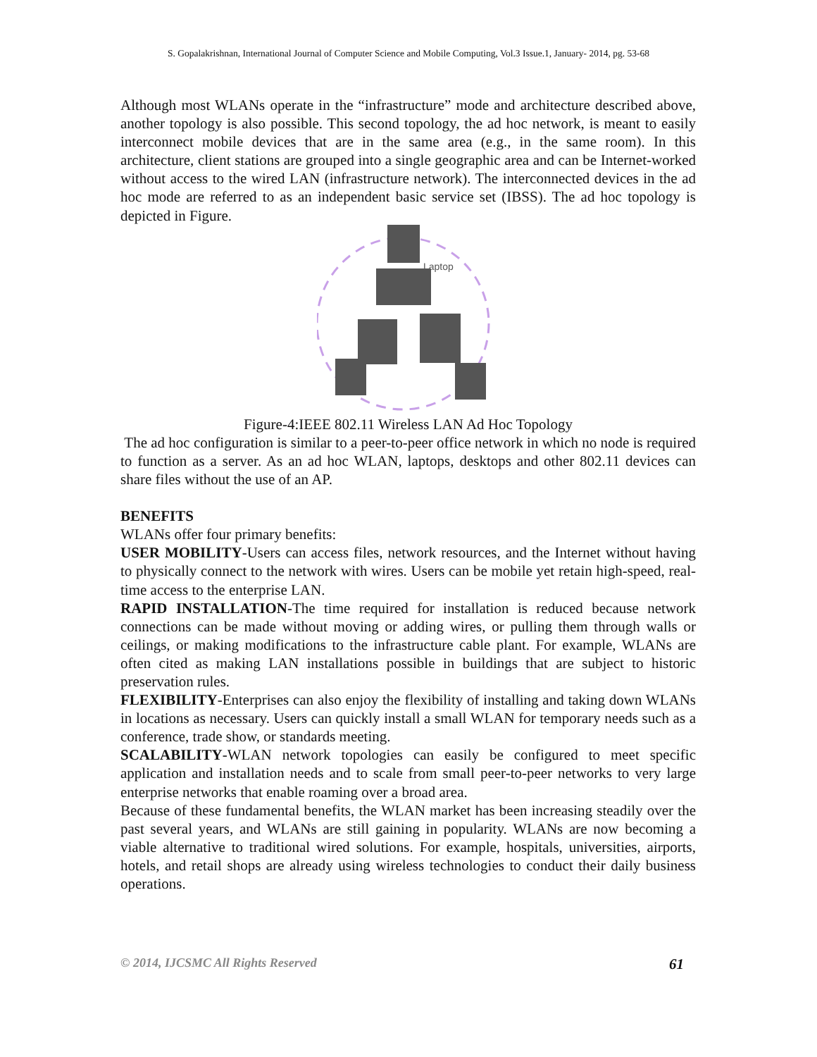S. Gopalakrishnan, International Journal of Computer Science and Mobile Computing, Vol.3 Issue.1, January- 2014, pg. 53-68
Although most WLANs operate in the “infrastructure” mode and architecture described above, another topology is also possible. This second topology, the ad hoc network, is meant to easily interconnect mobile devices that are in the same area (e.g., in the same room). In this architecture, client stations are grouped into a single geographic area and can be Internet-worked without access to the wired LAN (infrastructure network). The interconnected devices in the ad hoc mode are referred to as an independent basic service set (IBSS). The ad hoc topology is depicted in Figure.
Laptop
Figure-4:IEEE 802.11 Wireless LAN Ad Hoc Topology
The ad hoc configuration is similar to a peer-to-peer office network in which no node is required to function as a server. As an ad hoc WLAN, laptops, desktops and other 802.11 devices can share files without the use of an AP.
BENEFITS
WLANs offer four primary benefits:
USER MOBILITY-Users can access files, network resources, and the Internet without having to physically connect to the network with wires. Users can be mobile yet retain high-speed, real-time access to the enterprise LAN.
RAPID INSTALLATION-The time required for installation is reduced because network connections can be made without moving or adding wires, or pulling them through walls or ceilings, or making modifications to the infrastructure cable plant. For example, WLANs are often cited as making LAN installations possible in buildings that are subject to historic preservation rules.
FLEXIBILITY-Enterprises can also enjoy the flexibility of installing and taking down WLANs in locations as necessary. Users can quickly install a small WLAN for temporary needs such as a conference, trade show, or standards meeting.
SCALABILITY-WLAN network topologies can easily be configured to meet specific application and installation needs and to scale from small peer-to-peer networks to very large enterprise networks that enable roaming over a broad area.
Because of these fundamental benefits, the WLAN market has been increasing steadily over the past several years, and WLANs are still gaining in popularity. WLANs are now becoming a viable alternative to traditional wired solutions. For example, hospitals, universities, airports, hotels, and retail shops are already using wireless technologies to conduct their daily business operations.
© 2014, IJCSMC All Rights Reserved 61